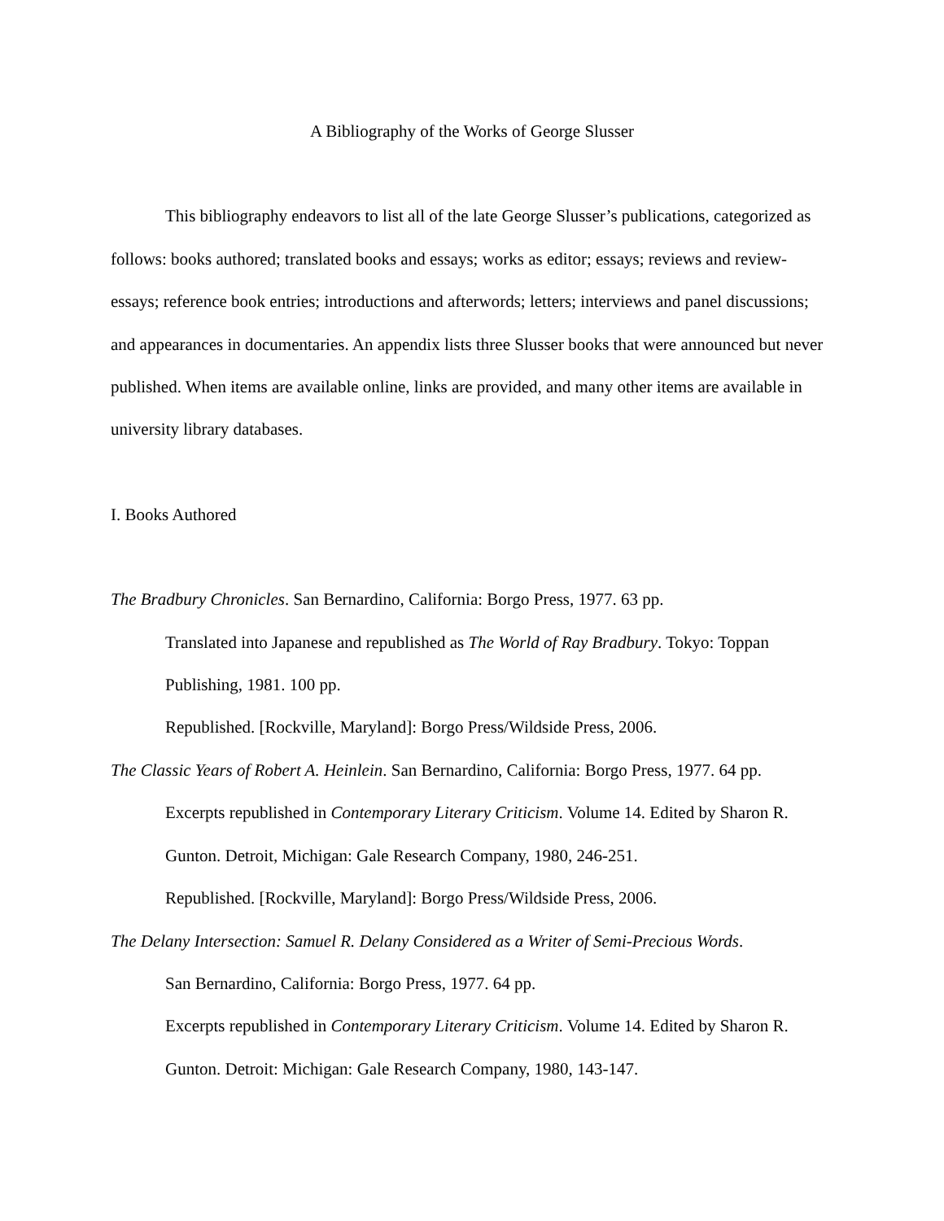A Bibliography of the Works of George Slusser
This bibliography endeavors to list all of the late George Slusser’s publications, categorized as follows: books authored; translated books and essays; works as editor; essays; reviews and review-essays; reference book entries; introductions and afterwords; letters; interviews and panel discussions; and appearances in documentaries. An appendix lists three Slusser books that were announced but never published. When items are available online, links are provided, and many other items are available in university library databases.
I. Books Authored
The Bradbury Chronicles. San Bernardino, California: Borgo Press, 1977. 63 pp.
Translated into Japanese and republished as The World of Ray Bradbury. Tokyo: Toppan Publishing, 1981. 100 pp.
Republished. [Rockville, Maryland]: Borgo Press/Wildside Press, 2006.
The Classic Years of Robert A. Heinlein. San Bernardino, California: Borgo Press, 1977. 64 pp.
Excerpts republished in Contemporary Literary Criticism. Volume 14. Edited by Sharon R. Gunton. Detroit, Michigan: Gale Research Company, 1980, 246-251.
Republished. [Rockville, Maryland]: Borgo Press/Wildside Press, 2006.
The Delany Intersection: Samuel R. Delany Considered as a Writer of Semi-Precious Words.
San Bernardino, California: Borgo Press, 1977. 64 pp.
Excerpts republished in Contemporary Literary Criticism. Volume 14. Edited by Sharon R. Gunton. Detroit: Michigan: Gale Research Company, 1980, 143-147.